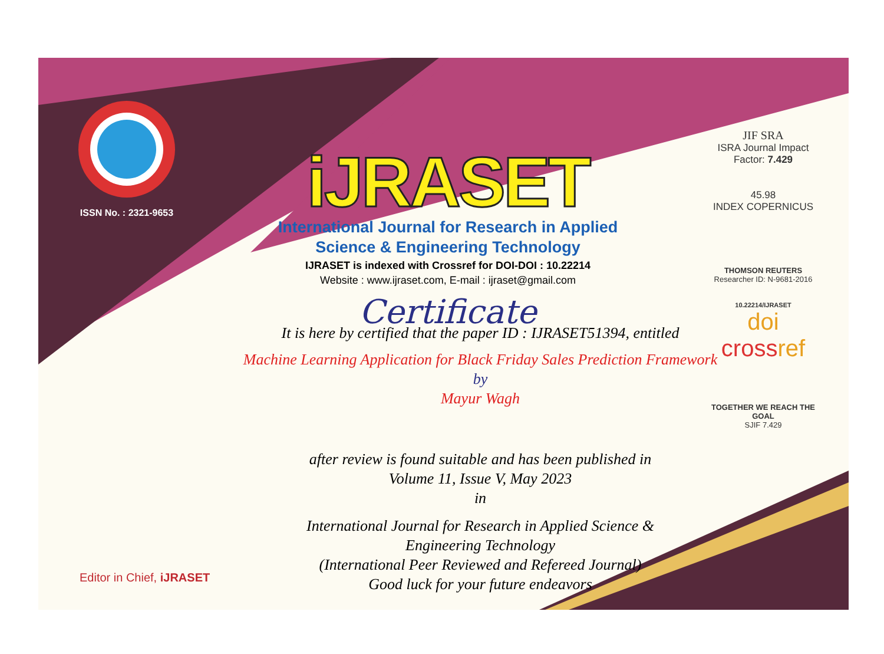ISSN No. : 2321-9653
iJRASET
International Journal for Research in Applied
Science & Engineering Technology
IJRASET is indexed with Crossref for DOI-DOI : 10.22214
Website : www.ijraset.com, E-mail : ijraset@gmail.com
Certificate
JIF SRA
ISRA Journal Impact
Factor: 7.429
45.98
INDEX COPERNICUS
THOMSON REUTERS
Researcher ID: N-9681-2016
10.22214/IJRASET
doi crossref
TOGETHER WE REACH THE GOAL
SJIF 7.429
It is here by certified that the paper ID : IJRASET51394, entitled
Machine Learning Application for Black Friday Sales Prediction Framework
by
Mayur Wagh
after review is found suitable and has been published in
Volume 11, Issue V, May 2023
in
International Journal for Research in Applied Science &
Engineering Technology
(International Peer Reviewed and Refereed Journal)
Good luck for your future endeavors
Editor in Chief, iJRASET